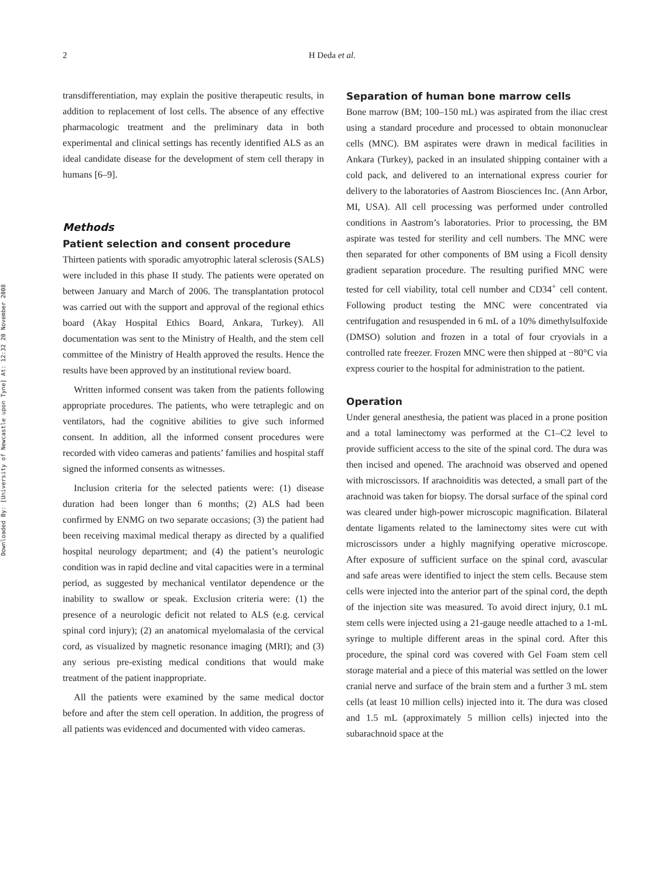Downloaded By: [University of Newcastle upon Tyne] At: 12:32 20 November 2008
2 H Deda et al.
transdifferentiation, may explain the positive therapeutic results, in addition to replacement of lost cells. The absence of any effective pharmacologic treatment and the preliminary data in both experimental and clinical settings has recently identified ALS as an ideal candidate disease for the development of stem cell therapy in humans [6–9].
Methods
Patient selection and consent procedure
Thirteen patients with sporadic amyotrophic lateral sclerosis (SALS) were included in this phase II study. The patients were operated on between January and March of 2006. The transplantation protocol was carried out with the support and approval of the regional ethics board (Akay Hospital Ethics Board, Ankara, Turkey). All documentation was sent to the Ministry of Health, and the stem cell committee of the Ministry of Health approved the results. Hence the results have been approved by an institutional review board.
Written informed consent was taken from the patients following appropriate procedures. The patients, who were tetraplegic and on ventilators, had the cognitive abilities to give such informed consent. In addition, all the informed consent procedures were recorded with video cameras and patients’ families and hospital staff signed the informed consents as witnesses.
Inclusion criteria for the selected patients were: (1) disease duration had been longer than 6 months; (2) ALS had been confirmed by ENMG on two separate occasions; (3) the patient had been receiving maximal medical therapy as directed by a qualified hospital neurology department; and (4) the patient’s neurologic condition was in rapid decline and vital capacities were in a terminal period, as suggested by mechanical ventilator dependence or the inability to swallow or speak. Exclusion criteria were: (1) the presence of a neurologic deficit not related to ALS (e.g. cervical spinal cord injury); (2) an anatomical myelomalasia of the cervical cord, as visualized by magnetic resonance imaging (MRI); and (3) any serious pre-existing medical conditions that would make treatment of the patient inappropriate.
All the patients were examined by the same medical doctor before and after the stem cell operation. In addition, the progress of all patients was evidenced and documented with video cameras.
Separation of human bone marrow cells
Bone marrow (BM; 100–150 mL) was aspirated from the iliac crest using a standard procedure and processed to obtain mononuclear cells (MNC). BM aspirates were drawn in medical facilities in Ankara (Turkey), packed in an insulated shipping container with a cold pack, and delivered to an international express courier for delivery to the laboratories of Aastrom Biosciences Inc. (Ann Arbor, MI, USA). All cell processing was performed under controlled conditions in Aastrom’s laboratories. Prior to processing, the BM aspirate was tested for sterility and cell numbers. The MNC were then separated for other components of BM using a Ficoll density gradient separation procedure. The resulting purified MNC were tested for cell viability, total cell number and CD34<sup>+</sup> cell content. Following product testing the MNC were concentrated via centrifugation and resuspended in 6 mL of a 10% dimethylsulfoxide (DMSO) solution and frozen in a total of four cryovials in a controlled rate freezer. Frozen MNC were then shipped at −80°C via express courier to the hospital for administration to the patient.
Operation
Under general anesthesia, the patient was placed in a prone position and a total laminectomy was performed at the C1–C2 level to provide sufficient access to the site of the spinal cord. The dura was then incised and opened. The arachnoid was observed and opened with microscissors. If arachnoiditis was detected, a small part of the arachnoid was taken for biopsy. The dorsal surface of the spinal cord was cleared under high-power microscopic magnification. Bilateral dentate ligaments related to the laminectomy sites were cut with microscissors under a highly magnifying operative microscope. After exposure of sufficient surface on the spinal cord, avascular and safe areas were identified to inject the stem cells. Because stem cells were injected into the anterior part of the spinal cord, the depth of the injection site was measured. To avoid direct injury, 0.1 mL stem cells were injected using a 21-gauge needle attached to a 1-mL syringe to multiple different areas in the spinal cord. After this procedure, the spinal cord was covered with Gel Foam stem cell storage material and a piece of this material was settled on the lower cranial nerve and surface of the brain stem and a further 3 mL stem cells (at least 10 million cells) injected into it. The dura was closed and 1.5 mL (approximately 5 million cells) injected into the subarachnoid space at the